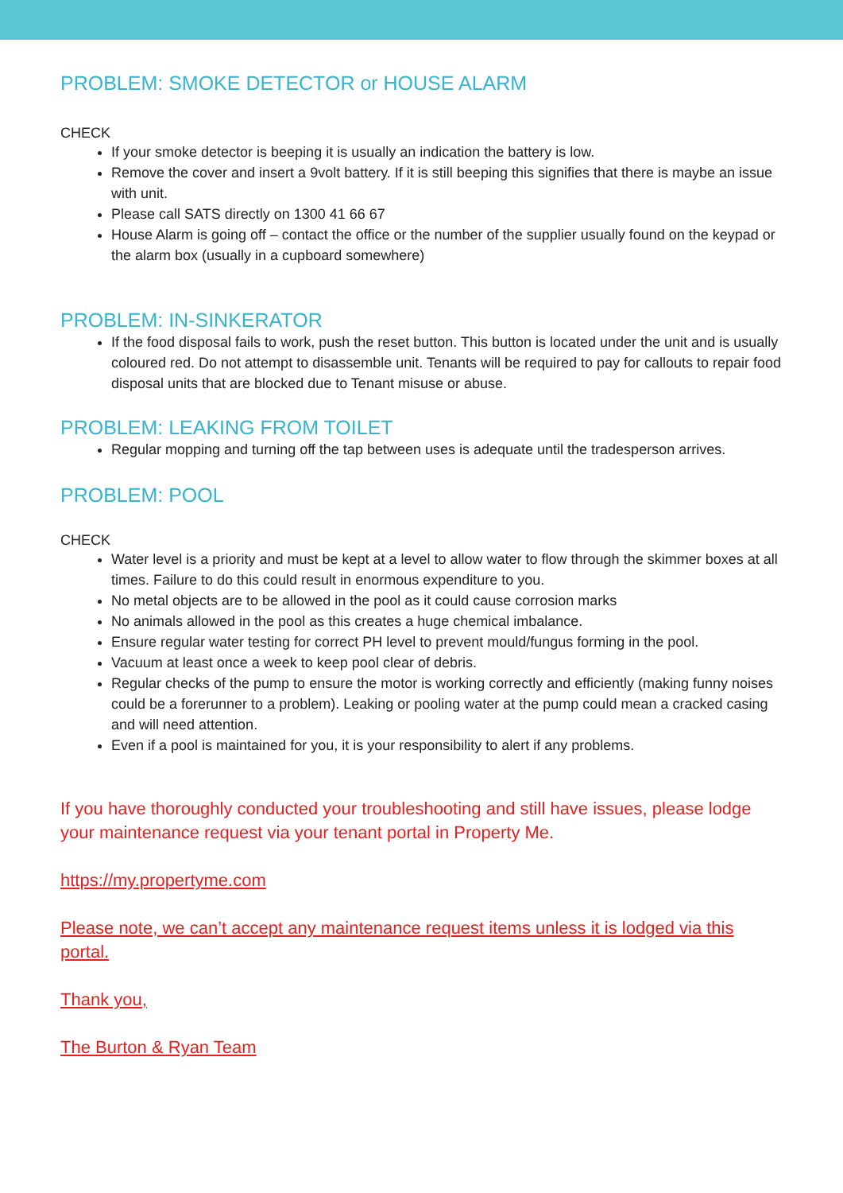PROBLEM: SMOKE DETECTOR or HOUSE ALARM
CHECK
If your smoke detector is beeping it is usually an indication the battery is low.
Remove the cover and insert a 9volt battery. If it is still beeping this signifies that there is maybe an issue with unit.
Please call SATS directly on 1300 41 66 67
House Alarm is going off – contact the office or the number of the supplier usually found on the keypad or the alarm box (usually in a cupboard somewhere)
PROBLEM: IN-SINKERATOR
If the food disposal fails to work, push the reset button. This button is located under the unit and is usually coloured red. Do not attempt to disassemble unit. Tenants will be required to pay for callouts to repair food disposal units that are blocked due to Tenant misuse or abuse.
PROBLEM: LEAKING FROM TOILET
Regular mopping and turning off the tap between uses is adequate until the tradesperson arrives.
PROBLEM: POOL
CHECK
Water level is a priority and must be kept at a level to allow water to flow through the skimmer boxes at all times. Failure to do this could result in enormous expenditure to you.
No metal objects are to be allowed in the pool as it could cause corrosion marks
No animals allowed in the pool as this creates a huge chemical imbalance.
Ensure regular water testing for correct PH level to prevent mould/fungus forming in the pool.
Vacuum at least once a week to keep pool clear of debris.
Regular checks of the pump to ensure the motor is working correctly and efficiently (making funny noises could be a forerunner to a problem). Leaking or pooling water at the pump could mean a cracked casing and will need attention.
Even if a pool is maintained for you, it is your responsibility to alert if any problems.
If you have thoroughly conducted your troubleshooting and still have issues, please lodge your maintenance request via your tenant portal in Property Me.
https://my.propertyme.com
Please note, we can’t accept any maintenance request items unless it is lodged via this portal.
Thank you,
The Burton & Ryan Team